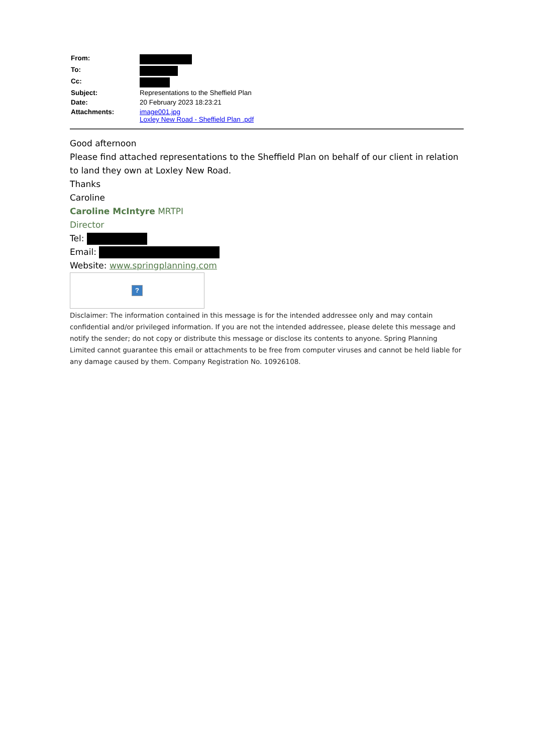| From: | |
| To: | |
| Cc: | |
| Subject: | Representations to the Sheffield Plan |
| Date: | 20 February 2023 18:23:21 |
| Attachments: | image001.jpg Loxley New Road - Sheffield Plan .pdf |
Good afternoon
Please find attached representations to the Sheffield Plan on behalf of our client in relation to land they own at Loxley New Road.
Thanks
Caroline
Caroline McIntyre MRTPI
Director
Tel:
Email:
Website: www.springplanning.com
?
Disclaimer: The information contained in this message is for the intended addressee only and may contain confidential and/or privileged information. If you are not the intended addressee, please delete this message and notify the sender; do not copy or distribute this message or disclose its contents to anyone. Spring Planning Limited cannot guarantee this email or attachments to be free from computer viruses and cannot be held liable for any damage caused by them. Company Registration No. 10926108.